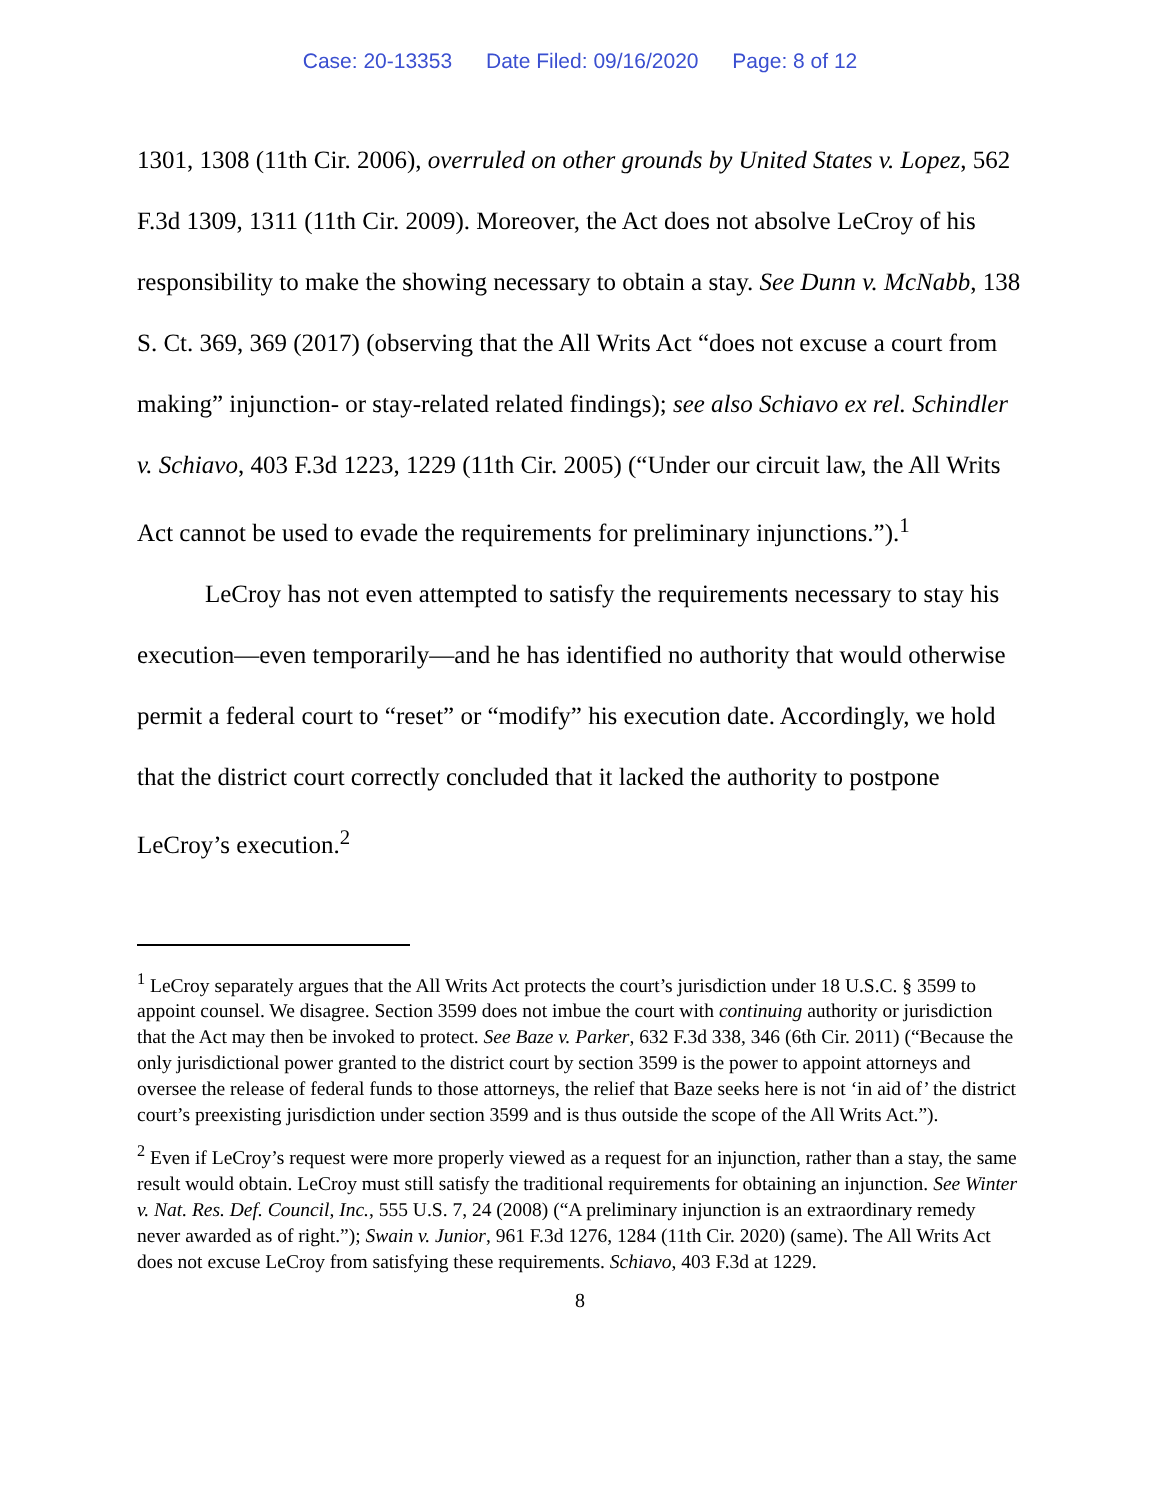Case: 20-13353 Date Filed: 09/16/2020 Page: 8 of 12
1301, 1308 (11th Cir. 2006), overruled on other grounds by United States v. Lopez, 562 F.3d 1309, 1311 (11th Cir. 2009). Moreover, the Act does not absolve LeCroy of his responsibility to make the showing necessary to obtain a stay. See Dunn v. McNabb, 138 S. Ct. 369, 369 (2017) (observing that the All Writs Act “does not excuse a court from making” injunction- or stay-related related findings); see also Schiavo ex rel. Schindler v. Schiavo, 403 F.3d 1223, 1229 (11th Cir. 2005) (“Under our circuit law, the All Writs Act cannot be used to evade the requirements for preliminary injunctions.”).<sup>1</sup>
LeCroy has not even attempted to satisfy the requirements necessary to stay his execution—even temporarily—and he has identified no authority that would otherwise permit a federal court to “reset” or “modify” his execution date. Accordingly, we hold that the district court correctly concluded that it lacked the authority to postpone LeCroy’s execution.<sup>2</sup>
<sup>1</sup> LeCroy separately argues that the All Writs Act protects the court’s jurisdiction under 18 U.S.C. § 3599 to appoint counsel. We disagree. Section 3599 does not imbue the court with continuing authority or jurisdiction that the Act may then be invoked to protect. See Baze v. Parker, 632 F.3d 338, 346 (6th Cir. 2011) (“Because the only jurisdictional power granted to the district court by section 3599 is the power to appoint attorneys and oversee the release of federal funds to those attorneys, the relief that Baze seeks here is not ‘in aid of’ the district court’s preexisting jurisdiction under section 3599 and is thus outside the scope of the All Writs Act.”).
<sup>2</sup> Even if LeCroy’s request were more properly viewed as a request for an injunction, rather than a stay, the same result would obtain. LeCroy must still satisfy the traditional requirements for obtaining an injunction. See Winter v. Nat. Res. Def. Council, Inc., 555 U.S. 7, 24 (2008) (“A preliminary injunction is an extraordinary remedy never awarded as of right.”); Swain v. Junior, 961 F.3d 1276, 1284 (11th Cir. 2020) (same). The All Writs Act does not excuse LeCroy from satisfying these requirements. Schiavo, 403 F.3d at 1229.
8